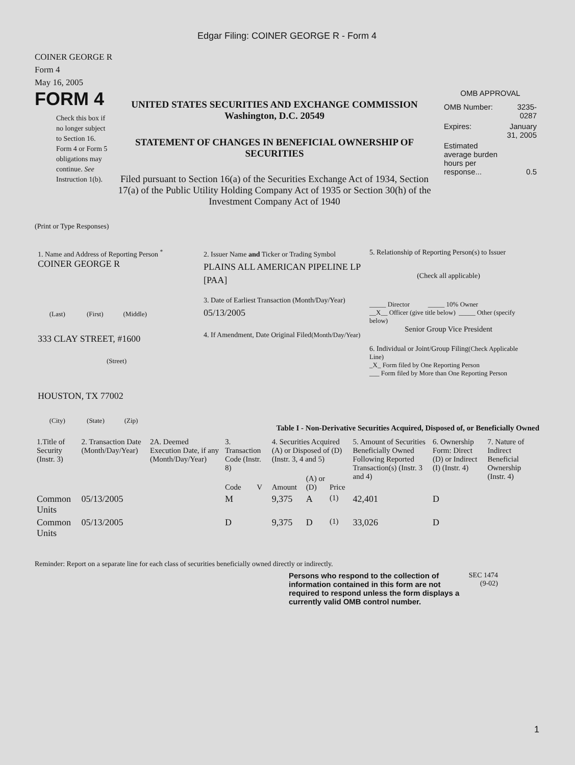Edgar Filing: COINER GEORGE R - Form 4
COINER GEORGE R
Form 4
May 16, 2005
FORM 4
Check this box if no longer subject to Section 16. Form 4 or Form 5 obligations may continue. See Instruction 1(b).
UNITED STATES SECURITIES AND EXCHANGE COMMISSION
Washington, D.C. 20549
STATEMENT OF CHANGES IN BENEFICIAL OWNERSHIP OF SECURITIES
Filed pursuant to Section 16(a) of the Securities Exchange Act of 1934, Section 17(a) of the Public Utility Holding Company Act of 1935 or Section 30(h) of the Investment Company Act of 1940
OMB APPROVAL
| OMB Number: | 3235-0287 |
| Expires: | January 31, 2005 |
| Estimated average burden hours per response... | 0.5 |
(Print or Type Responses)
1. Name and Address of Reporting Person <sup>*</sup>
COINER GEORGE R
(Last) (First) (Middle)
333 CLAY STREET, #1600
(Street)
HOUSTON, TX 77002
(City) (State) (Zip)
2. Issuer Name and Ticker or Trading Symbol
PLAINS ALL AMERICAN PIPELINE LP [PAA]
3. Date of Earliest Transaction (Month/Day/Year)
05/13/2005
4. If Amendment, Date Original Filed(Month/Day/Year)
5. Relationship of Reporting Person(s) to Issuer
(Check all applicable)
_____ Director _____ 10% Owner
__X__ Officer (give title below) _____ Other (specify below)
Senior Group Vice President
6. Individual or Joint/Group Filing(Check Applicable Line)
_X_ Form filed by One Reporting Person
___ Form filed by More than One Reporting Person
Table I - Non-Derivative Securities Acquired, Disposed of, or Beneficially Owned
| 1.Title of Security (Instr. 3) | 2. Transaction Date (Month/Day/Year) | 2A. Deemed Execution Date, if any (Month/Day/Year) | 3. Transaction Code (Instr. 8) | | 4. Securities Acquired (A) or Disposed of (D) (Instr. 3, 4 and 5) | | | 5. Amount of Securities Beneficially Owned Following Reported Transaction(s) (Instr. 3 and 4) | 6. Ownership Form: Direct (D) or Indirect (I) (Instr. 4) | 7. Nature of Indirect Beneficial Ownership (Instr. 4) |
| --- | --- | --- | --- | --- | --- | --- | --- | --- | --- | --- |
| | | | Code | V | Amount | (A) or (D) | Price | | | |
| Common Units | 05/13/2005 | | M | | 9,375 | A | <sup>(1)</sup> | 42,401 | D | |
| Common Units | 05/13/2005 | | D | | 9,375 | D | <sup>(1)</sup> | 33,026 | D | |
Reminder: Report on a separate line for each class of securities beneficially owned directly or indirectly.
Persons who respond to the collection of information contained in this form are not required to respond unless the form displays a currently valid OMB control number.
SEC 1474 (9-02)
1